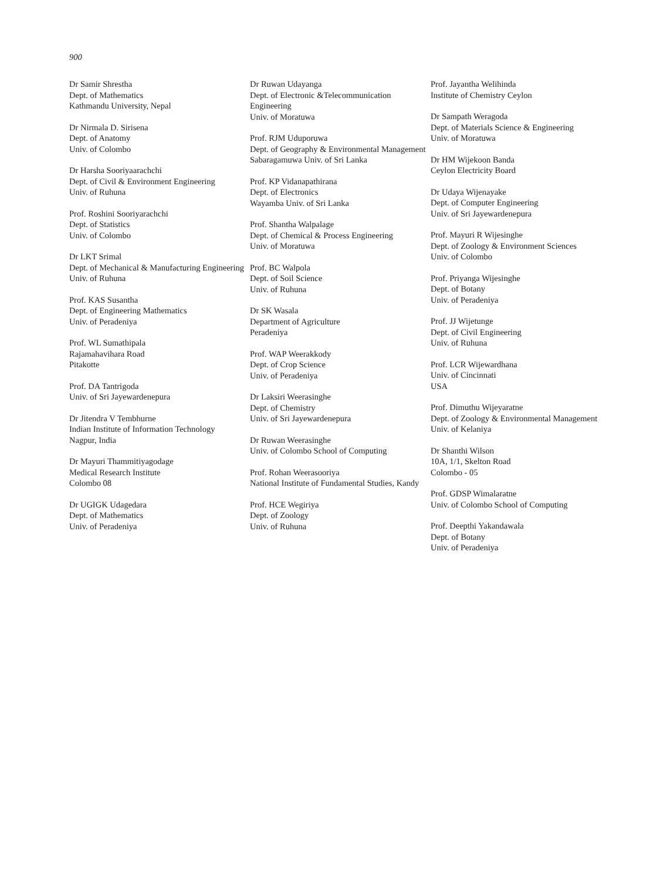900
Dr Samir Shrestha
Dept. of Mathematics
Kathmandu University, Nepal
Dr Nirmala D. Sirisena
Dept. of Anatomy
Univ. of Colombo
Dr Harsha Sooriyaarachchi
Dept. of Civil & Environment Engineering
Univ. of Ruhuna
Prof. Roshini Sooriyarachchi
Dept. of Statistics
Univ. of Colombo
Dr LKT Srimal
Dept. of Mechanical & Manufacturing Engineering
Univ. of Ruhuna
Prof. KAS Susantha
Dept. of Engineering Mathematics
Univ. of Peradeniya
Prof. WL Sumathipala
Rajamahavihara Road
Pitakotte
Prof. DA Tantrigoda
Univ. of Sri Jayewardenepura
Dr Jitendra V Tembhurne
Indian Institute of Information Technology
Nagpur, India
Dr Mayuri Thammitiyagodage
Medical Research Institute
Colombo 08
Dr UGIGK Udagedara
Dept. of Mathematics
Univ. of Peradeniya
Dr Ruwan Udayanga
Dept. of Electronic &Telecommunication Engineering
Univ. of Moratuwa
Prof. RJM Uduporuwa
Dept. of Geography & Environmental Management
Sabaragamuwa Univ. of Sri Lanka
Prof. KP Vidanapathirana
Dept. of Electronics
Wayamba Univ. of Sri Lanka
Prof. Shantha Walpalage
Dept. of Chemical & Process Engineering
Univ. of Moratuwa
Prof. BC Walpola
Dept. of Soil Science
Univ. of Ruhuna
Dr SK Wasala
Department of Agriculture
Peradeniya
Prof. WAP Weerakkody
Dept. of Crop Science
Univ. of Peradeniya
Dr Laksiri Weerasinghe
Dept. of Chemistry
Univ. of Sri Jayewardenepura
Dr Ruwan Weerasinghe
Univ. of Colombo School of Computing
Prof. Rohan Weerasooriya
National Institute of Fundamental Studies, Kandy
Prof. HCE Wegiriya
Dept. of Zoology
Univ. of Ruhuna
Prof. Jayantha Welihinda
Institute of Chemistry Ceylon
Dr Sampath Weragoda
Dept. of Materials Science & Engineering
Univ. of Moratuwa
Dr HM Wijekoon Banda
Ceylon Electricity Board
Dr Udaya Wijenayake
Dept. of Computer Engineering
Univ. of Sri Jayewardenepura
Prof. Mayuri R Wijesinghe
Dept. of Zoology & Environment Sciences
Univ. of Colombo
Prof. Priyanga Wijesinghe
Dept. of Botany
Univ. of Peradeniya
Prof. JJ Wijetunge
Dept. of Civil Engineering
Univ. of Ruhuna
Prof. LCR Wijewardhana
Univ. of Cincinnati
USA
Prof. Dimuthu Wijeyaratne
Dept. of Zoology & Environmental Management
Univ. of Kelaniya
Dr Shanthi Wilson
10A, 1/1, Skelton Road
Colombo - 05
Prof. GDSP Wimalaratne
Univ. of Colombo School of Computing
Prof. Deepthi Yakandawala
Dept. of Botany
Univ. of Peradeniya